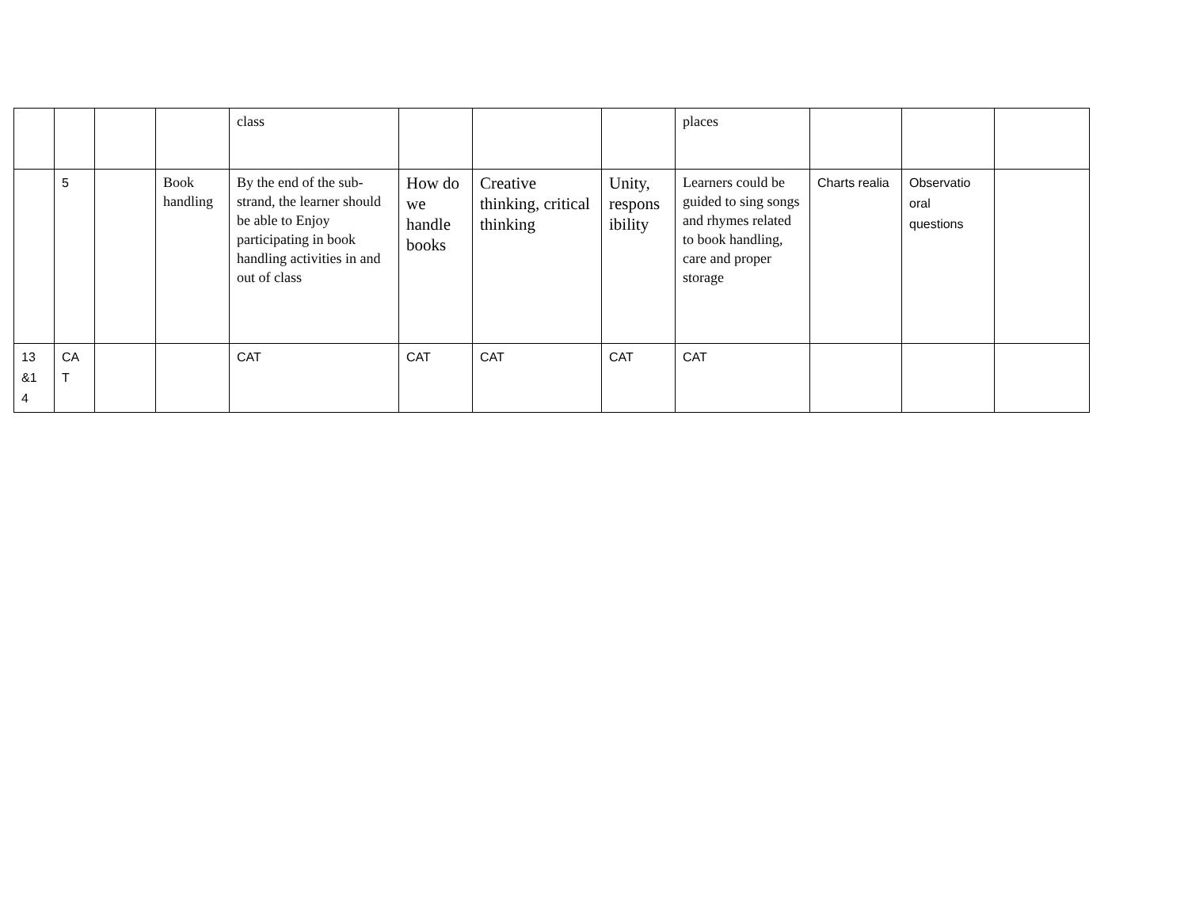| | | | | class | | | | places | | | |
| | 5 | | Book handling | By the end of the sub-strand, the learner should be able to Enjoy participating in book handling activities in and out of class | How do we handle books | Creative thinking, critical thinking | Unity, respons ibility | Learners could be guided to sing songs and rhymes related to book handling, care and proper storage | Charts realia | Observatio oral questions | |
| 13 &1 4 | CA T | | | CAT | CAT | CAT | CAT | CAT | | | |